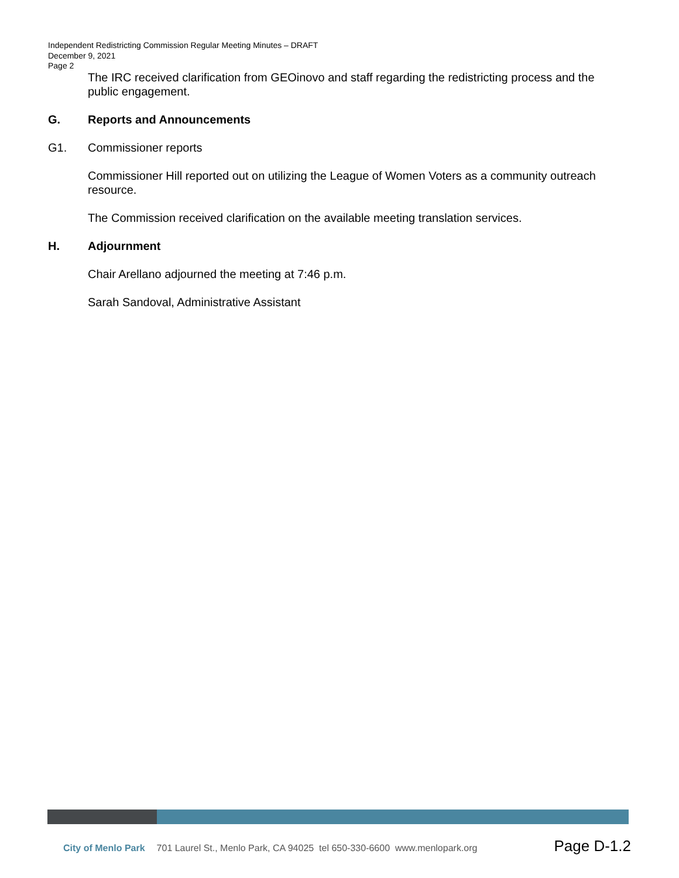Independent Redistricting Commission Regular Meeting Minutes – DRAFT
December 9, 2021
Page 2
The IRC received clarification from GEOinovo and staff regarding the redistricting process and the public engagement.
G. Reports and Announcements
G1. Commissioner reports
Commissioner Hill reported out on utilizing the League of Women Voters as a community outreach resource.
The Commission received clarification on the available meeting translation services.
H. Adjournment
Chair Arellano adjourned the meeting at 7:46 p.m.
Sarah Sandoval, Administrative Assistant
City of Menlo Park 701 Laurel St., Menlo Park, CA 94025 tel 650-330-6600 www.menlopark.org Page D-1.2